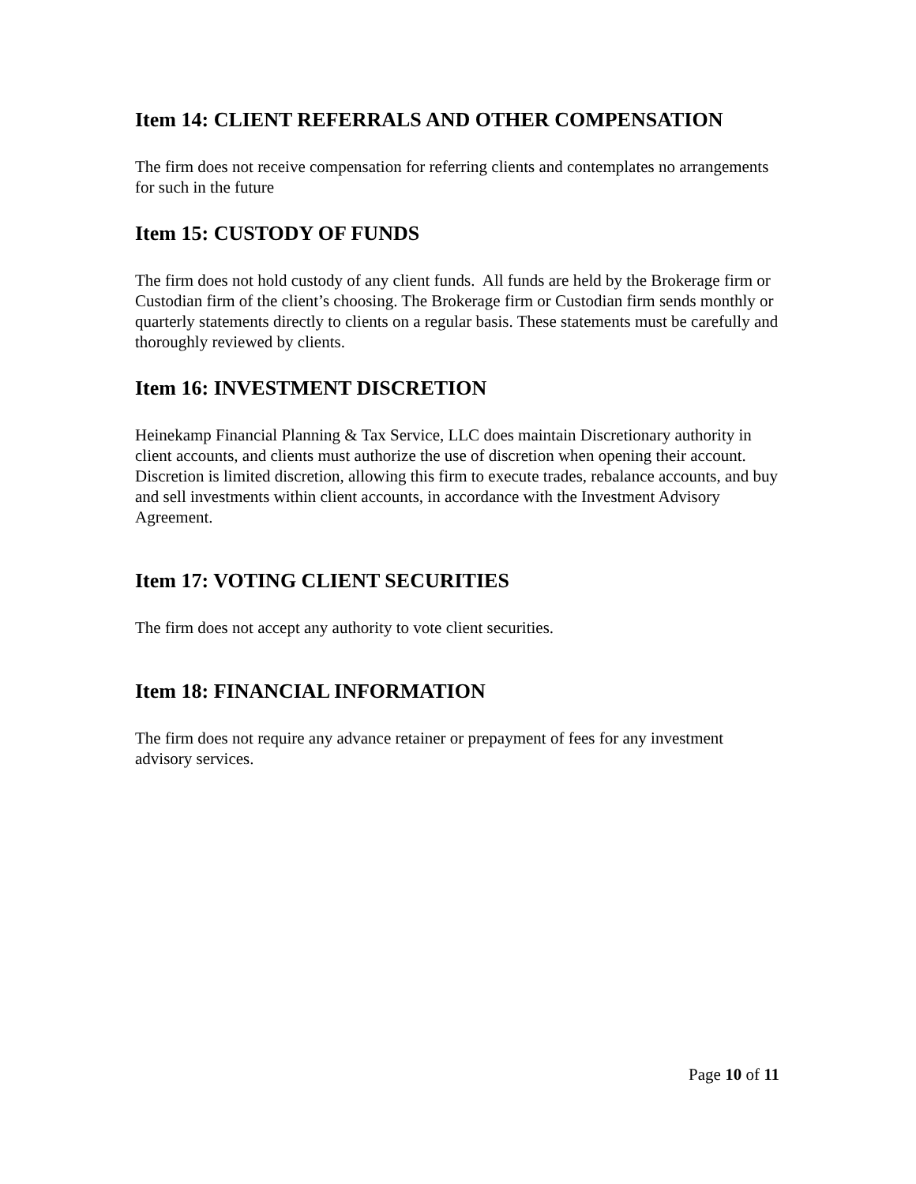Item 14: CLIENT REFERRALS AND OTHER COMPENSATION
The firm does not receive compensation for referring clients and contemplates no arrangements for such in the future
Item 15: CUSTODY OF FUNDS
The firm does not hold custody of any client funds. All funds are held by the Brokerage firm or Custodian firm of the client’s choosing. The Brokerage firm or Custodian firm sends monthly or quarterly statements directly to clients on a regular basis. These statements must be carefully and thoroughly reviewed by clients.
Item 16: INVESTMENT DISCRETION
Heinekamp Financial Planning & Tax Service, LLC does maintain Discretionary authority in client accounts, and clients must authorize the use of discretion when opening their account. Discretion is limited discretion, allowing this firm to execute trades, rebalance accounts, and buy and sell investments within client accounts, in accordance with the Investment Advisory Agreement.
Item 17: VOTING CLIENT SECURITIES
The firm does not accept any authority to vote client securities.
Item 18: FINANCIAL INFORMATION
The firm does not require any advance retainer or prepayment of fees for any investment advisory services.
Page 10 of 11